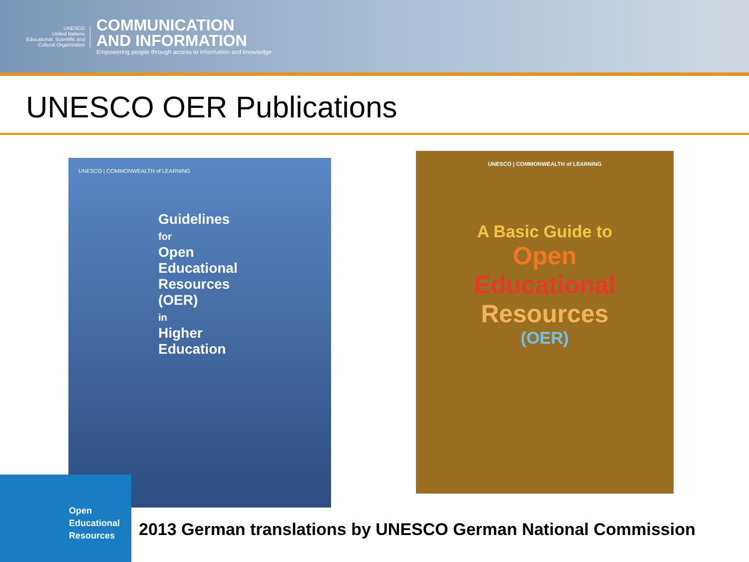UNESCO
United Nations
Educational, Scientific and
Cultural Organization
COMMUNICATION
AND INFORMATION
Empowering people through access to information and knowledge
UNESCO OER Publications
UNESCO | COMMONWEALTH of LEARNING
Guidelines
for
Open
Educational
Resources
(OER)
in
Higher
Education
UNESCO | COMMONWEALTH of LEARNING
A Basic Guide to
Open
Educational
Resources
(OER)
Open
Educational
Resources
2013 German translations by UNESCO German National Commission